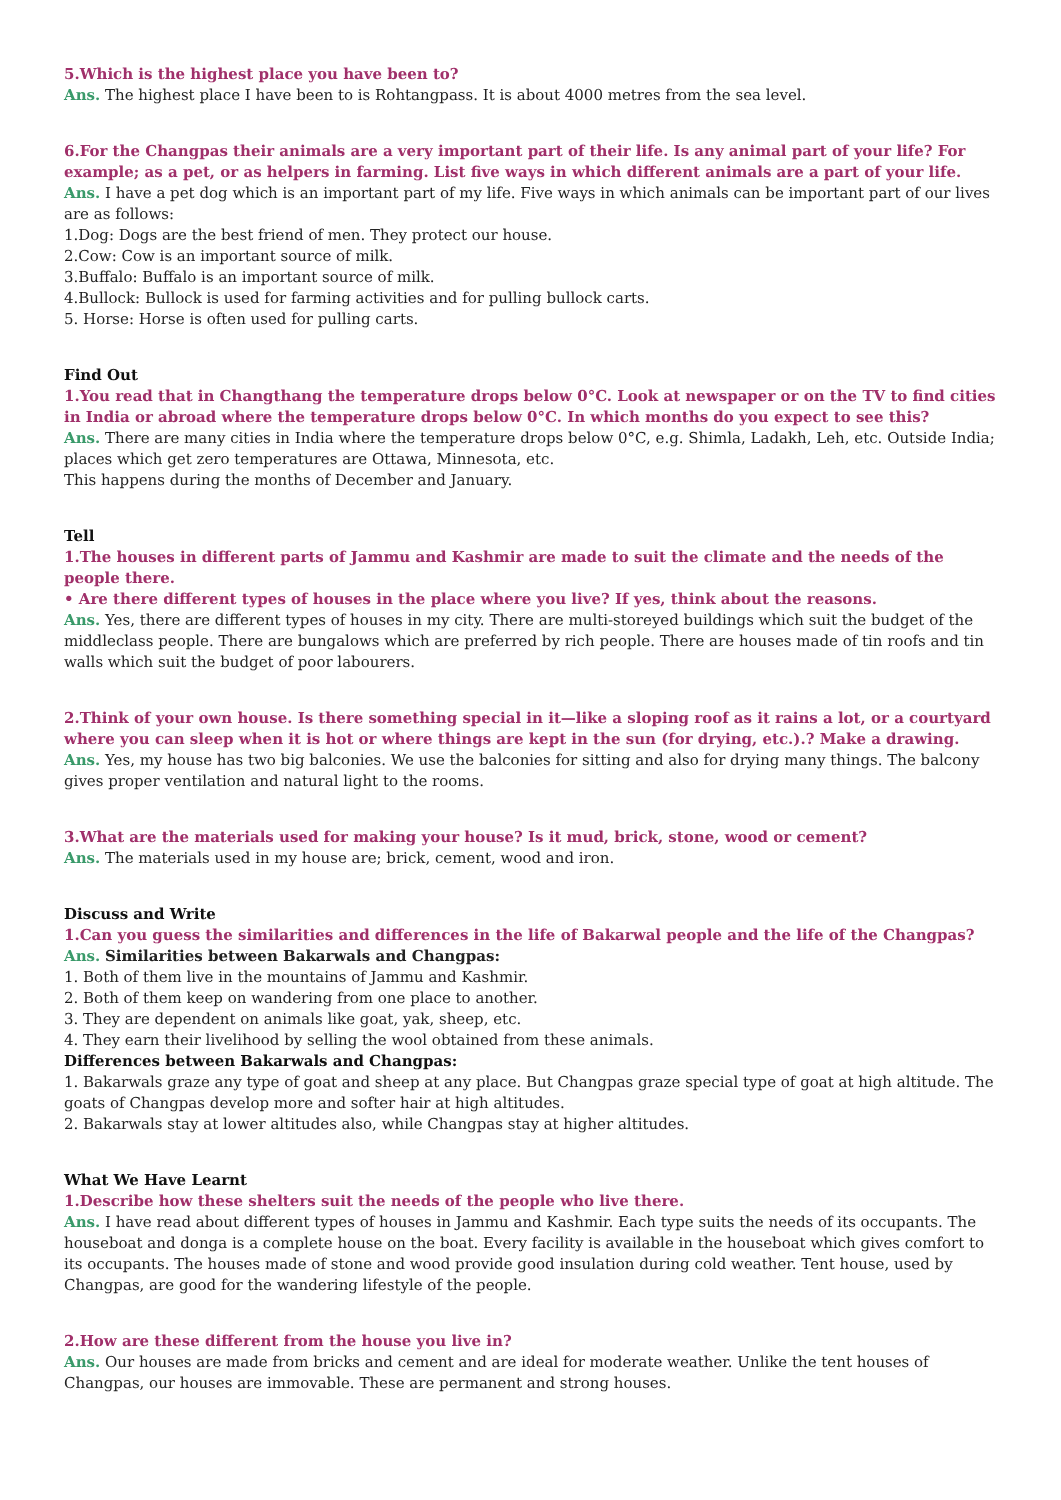5.Which is the highest place you have been to?
Ans. The highest place I have been to is Rohtangpass. It is about 4000 metres from the sea level.
6.For the Changpas their animals are a very important part of their life. Is any animal part of your life? For example; as a pet, or as helpers in farming. List five ways in which different animals are a part of your life.
Ans. I have a pet dog which is an important part of my life. Five ways in which animals can be important part of our lives are as follows:
1.Dog: Dogs are the best friend of men. They protect our house.
2.Cow: Cow is an important source of milk.
3.Buffalo: Buffalo is an important source of milk.
4.Bullock: Bullock is used for farming activities and for pulling bullock carts.
5. Horse: Horse is often used for pulling carts.
Find Out
1.You read that in Changthang the temperature drops below 0°C. Look at newspaper or on the TV to find cities in India or abroad where the temperature drops below 0°C. In which months do you expect to see this?
Ans. There are many cities in India where the temperature drops below 0°C, e.g. Shimla, Ladakh, Leh, etc. Outside India; places which get zero temperatures are Ottawa, Minnesota, etc.
This happens during the months of December and January.
Tell
1.The houses in different parts of Jammu and Kashmir are made to suit the climate and the needs of the people there.
• Are there different types of houses in the place where you live? If yes, think about the reasons.
Ans. Yes, there are different types of houses in my city. There are multi-storeyed buildings which suit the budget of the middleclass people. There are bungalows which are preferred by rich people. There are houses made of tin roofs and tin walls which suit the budget of poor labourers.
2.Think of your own house. Is there something special in it—like a sloping roof as it rains a lot, or a courtyard where you can sleep when it is hot or where things are kept in the sun (for drying, etc.).? Make a drawing.
Ans. Yes, my house has two big balconies. We use the balconies for sitting and also for drying many things. The balcony gives proper ventilation and natural light to the rooms.
3.What are the materials used for making your house? Is it mud, brick, stone, wood or cement?
Ans. The materials used in my house are; brick, cement, wood and iron.
Discuss and Write
1.Can you guess the similarities and differences in the life of Bakarwal people and the life of the Changpas?
Ans. Similarities between Bakarwals and Changpas:
1. Both of them live in the mountains of Jammu and Kashmir.
2. Both of them keep on wandering from one place to another.
3. They are dependent on animals like goat, yak, sheep, etc.
4. They earn their livelihood by selling the wool obtained from these animals.
Differences between Bakarwals and Changpas:
1. Bakarwals graze any type of goat and sheep at any place. But Changpas graze special type of goat at high altitude. The goats of Changpas develop more and softer hair at high altitudes.
2. Bakarwals stay at lower altitudes also, while Changpas stay at higher altitudes.
What We Have Learnt
1.Describe how these shelters suit the needs of the people who live there.
Ans. I have read about different types of houses in Jammu and Kashmir. Each type suits the needs of its occupants. The houseboat and donga is a complete house on the boat. Every facility is available in the houseboat which gives comfort to its occupants. The houses made of stone and wood provide good insulation during cold weather. Tent house, used by Changpas, are good for the wandering lifestyle of the people.
2.How are these different from the house you live in?
Ans. Our houses are made from bricks and cement and are ideal for moderate weather. Unlike the tent houses of Changpas, our houses are immovable. These are permanent and strong houses.